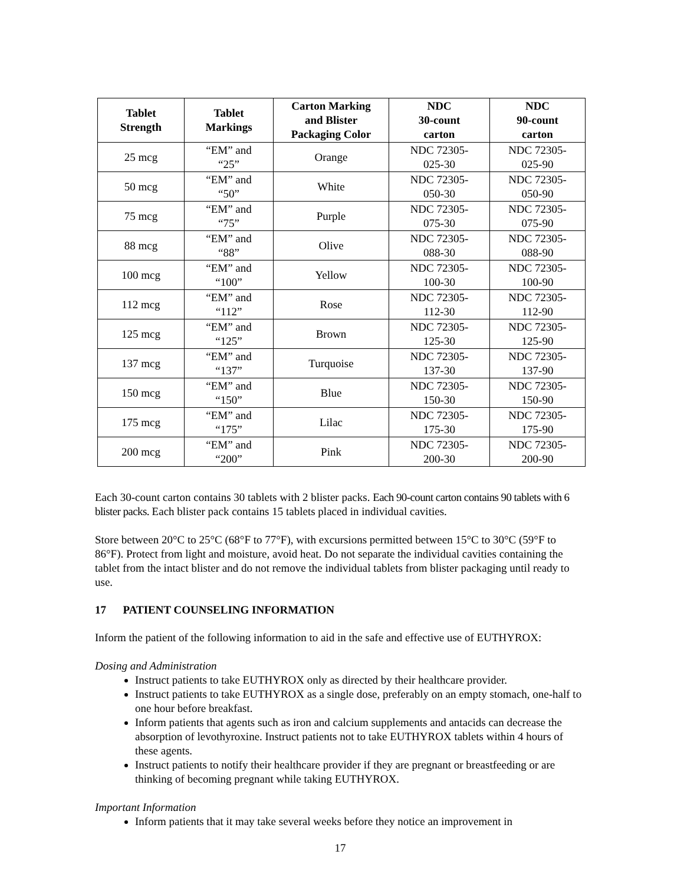| Tablet Strength | Tablet Markings | Carton Marking and Blister Packaging Color | NDC 30-count carton | NDC 90-count carton |
| --- | --- | --- | --- | --- |
| 25 mcg | “EM” and “25” | Orange | NDC 72305- 025-30 | NDC 72305- 025-90 |
| 50 mcg | “EM” and “50” | White | NDC 72305- 050-30 | NDC 72305- 050-90 |
| 75 mcg | “EM” and “75” | Purple | NDC 72305- 075-30 | NDC 72305- 075-90 |
| 88 mcg | “EM” and “88” | Olive | NDC 72305- 088-30 | NDC 72305- 088-90 |
| 100 mcg | “EM” and “100” | Yellow | NDC 72305- 100-30 | NDC 72305- 100-90 |
| 112 mcg | “EM” and “112” | Rose | NDC 72305- 112-30 | NDC 72305- 112-90 |
| 125 mcg | “EM” and “125” | Brown | NDC 72305- 125-30 | NDC 72305- 125-90 |
| 137 mcg | “EM” and “137” | Turquoise | NDC 72305- 137-30 | NDC 72305- 137-90 |
| 150 mcg | “EM” and “150” | Blue | NDC 72305- 150-30 | NDC 72305- 150-90 |
| 175 mcg | “EM” and “175” | Lilac | NDC 72305- 175-30 | NDC 72305- 175-90 |
| 200 mcg | “EM” and “200” | Pink | NDC 72305- 200-30 | NDC 72305- 200-90 |
Each 30-count carton contains 30 tablets with 2 blister packs. Each 90-count carton contains 90 tablets with 6 blister packs. Each blister pack contains 15 tablets placed in individual cavities.
Store between 20°C to 25°C (68°F to 77°F), with excursions permitted between 15°C to 30°C (59°F to 86°F). Protect from light and moisture, avoid heat. Do not separate the individual cavities containing the tablet from the intact blister and do not remove the individual tablets from blister packaging until ready to use.
17 PATIENT COUNSELING INFORMATION
Inform the patient of the following information to aid in the safe and effective use of EUTHYROX:
Dosing and Administration
Instruct patients to take EUTHYROX only as directed by their healthcare provider.
Instruct patients to take EUTHYROX as a single dose, preferably on an empty stomach, one-half to one hour before breakfast.
Inform patients that agents such as iron and calcium supplements and antacids can decrease the absorption of levothyroxine. Instruct patients not to take EUTHYROX tablets within 4 hours of these agents.
Instruct patients to notify their healthcare provider if they are pregnant or breastfeeding or are thinking of becoming pregnant while taking EUTHYROX.
Important Information
Inform patients that it may take several weeks before they notice an improvement in
17